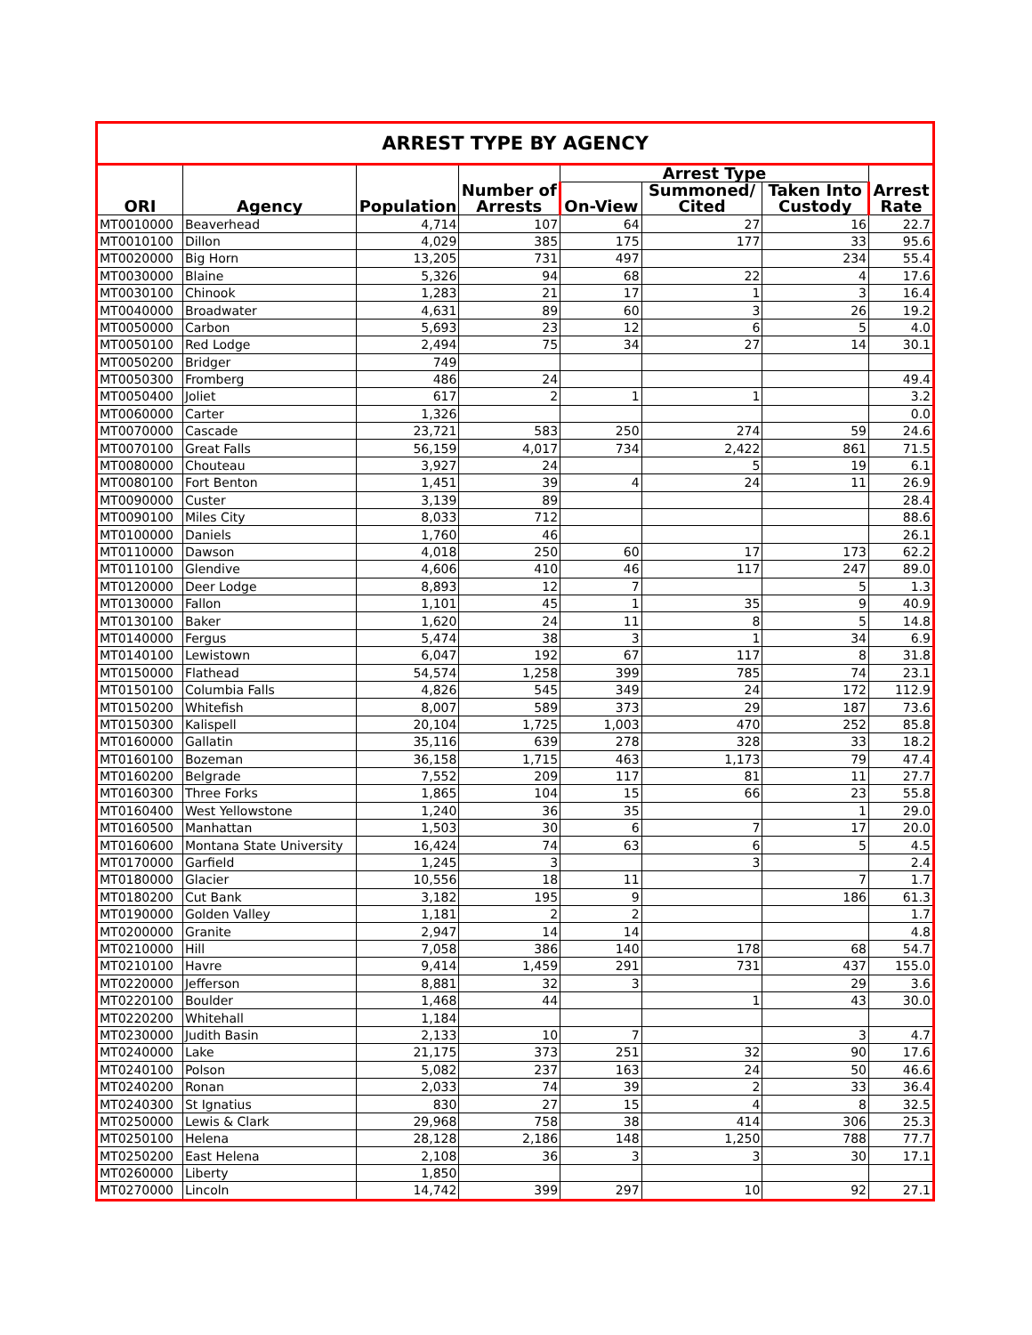| ARREST TYPE BY AGENCY | | | | | | | |
| --- | --- | --- | --- | --- | --- | --- | --- |
| ORI | Agency | Population | Number of Arrests | Arrest Type | | | Arrest Rate |
| | | | | On-View | Summoned/ Cited | Taken Into Custody | |
| MT0010000 | Beaverhead | 4,714 | 107 | 64 | 27 | 16 | 22.7 |
| MT0010100 | Dillon | 4,029 | 385 | 175 | 177 | 33 | 95.6 |
| MT0020000 | Big Horn | 13,205 | 731 | 497 | | 234 | 55.4 |
| MT0030000 | Blaine | 5,326 | 94 | 68 | 22 | 4 | 17.6 |
| MT0030100 | Chinook | 1,283 | 21 | 17 | 1 | 3 | 16.4 |
| MT0040000 | Broadwater | 4,631 | 89 | 60 | 3 | 26 | 19.2 |
| MT0050000 | Carbon | 5,693 | 23 | 12 | 6 | 5 | 4.0 |
| MT0050100 | Red Lodge | 2,494 | 75 | 34 | 27 | 14 | 30.1 |
| MT0050200 | Bridger | 749 | | | | | |
| MT0050300 | Fromberg | 486 | 24 | | | | 49.4 |
| MT0050400 | Joliet | 617 | 2 | 1 | 1 | | 3.2 |
| MT0060000 | Carter | 1,326 | | | | | 0.0 |
| MT0070000 | Cascade | 23,721 | 583 | 250 | 274 | 59 | 24.6 |
| MT0070100 | Great Falls | 56,159 | 4,017 | 734 | 2,422 | 861 | 71.5 |
| MT0080000 | Chouteau | 3,927 | 24 | | 5 | 19 | 6.1 |
| MT0080100 | Fort Benton | 1,451 | 39 | 4 | 24 | 11 | 26.9 |
| MT0090000 | Custer | 3,139 | 89 | | | | 28.4 |
| MT0090100 | Miles City | 8,033 | 712 | | | | 88.6 |
| MT0100000 | Daniels | 1,760 | 46 | | | | 26.1 |
| MT0110000 | Dawson | 4,018 | 250 | 60 | 17 | 173 | 62.2 |
| MT0110100 | Glendive | 4,606 | 410 | 46 | 117 | 247 | 89.0 |
| MT0120000 | Deer Lodge | 8,893 | 12 | 7 | | 5 | 1.3 |
| MT0130000 | Fallon | 1,101 | 45 | 1 | 35 | 9 | 40.9 |
| MT0130100 | Baker | 1,620 | 24 | 11 | 8 | 5 | 14.8 |
| MT0140000 | Fergus | 5,474 | 38 | 3 | 1 | 34 | 6.9 |
| MT0140100 | Lewistown | 6,047 | 192 | 67 | 117 | 8 | 31.8 |
| MT0150000 | Flathead | 54,574 | 1,258 | 399 | 785 | 74 | 23.1 |
| MT0150100 | Columbia Falls | 4,826 | 545 | 349 | 24 | 172 | 112.9 |
| MT0150200 | Whitefish | 8,007 | 589 | 373 | 29 | 187 | 73.6 |
| MT0150300 | Kalispell | 20,104 | 1,725 | 1,003 | 470 | 252 | 85.8 |
| MT0160000 | Gallatin | 35,116 | 639 | 278 | 328 | 33 | 18.2 |
| MT0160100 | Bozeman | 36,158 | 1,715 | 463 | 1,173 | 79 | 47.4 |
| MT0160200 | Belgrade | 7,552 | 209 | 117 | 81 | 11 | 27.7 |
| MT0160300 | Three Forks | 1,865 | 104 | 15 | 66 | 23 | 55.8 |
| MT0160400 | West Yellowstone | 1,240 | 36 | 35 | | 1 | 29.0 |
| MT0160500 | Manhattan | 1,503 | 30 | 6 | 7 | 17 | 20.0 |
| MT0160600 | Montana State University | 16,424 | 74 | 63 | 6 | 5 | 4.5 |
| MT0170000 | Garfield | 1,245 | 3 | | 3 | | 2.4 |
| MT0180000 | Glacier | 10,556 | 18 | 11 | | 7 | 1.7 |
| MT0180200 | Cut Bank | 3,182 | 195 | 9 | | 186 | 61.3 |
| MT0190000 | Golden Valley | 1,181 | 2 | 2 | | | 1.7 |
| MT0200000 | Granite | 2,947 | 14 | 14 | | | 4.8 |
| MT0210000 | Hill | 7,058 | 386 | 140 | 178 | 68 | 54.7 |
| MT0210100 | Havre | 9,414 | 1,459 | 291 | 731 | 437 | 155.0 |
| MT0220000 | Jefferson | 8,881 | 32 | 3 | | 29 | 3.6 |
| MT0220100 | Boulder | 1,468 | 44 | | 1 | 43 | 30.0 |
| MT0220200 | Whitehall | 1,184 | | | | | |
| MT0230000 | Judith Basin | 2,133 | 10 | 7 | | 3 | 4.7 |
| MT0240000 | Lake | 21,175 | 373 | 251 | 32 | 90 | 17.6 |
| MT0240100 | Polson | 5,082 | 237 | 163 | 24 | 50 | 46.6 |
| MT0240200 | Ronan | 2,033 | 74 | 39 | 2 | 33 | 36.4 |
| MT0240300 | St Ignatius | 830 | 27 | 15 | 4 | 8 | 32.5 |
| MT0250000 | Lewis & Clark | 29,968 | 758 | 38 | 414 | 306 | 25.3 |
| MT0250100 | Helena | 28,128 | 2,186 | 148 | 1,250 | 788 | 77.7 |
| MT0250200 | East Helena | 2,108 | 36 | 3 | 3 | 30 | 17.1 |
| MT0260000 | Liberty | 1,850 | | | | | |
| MT0270000 | Lincoln | 14,742 | 399 | 297 | 10 | 92 | 27.1 |